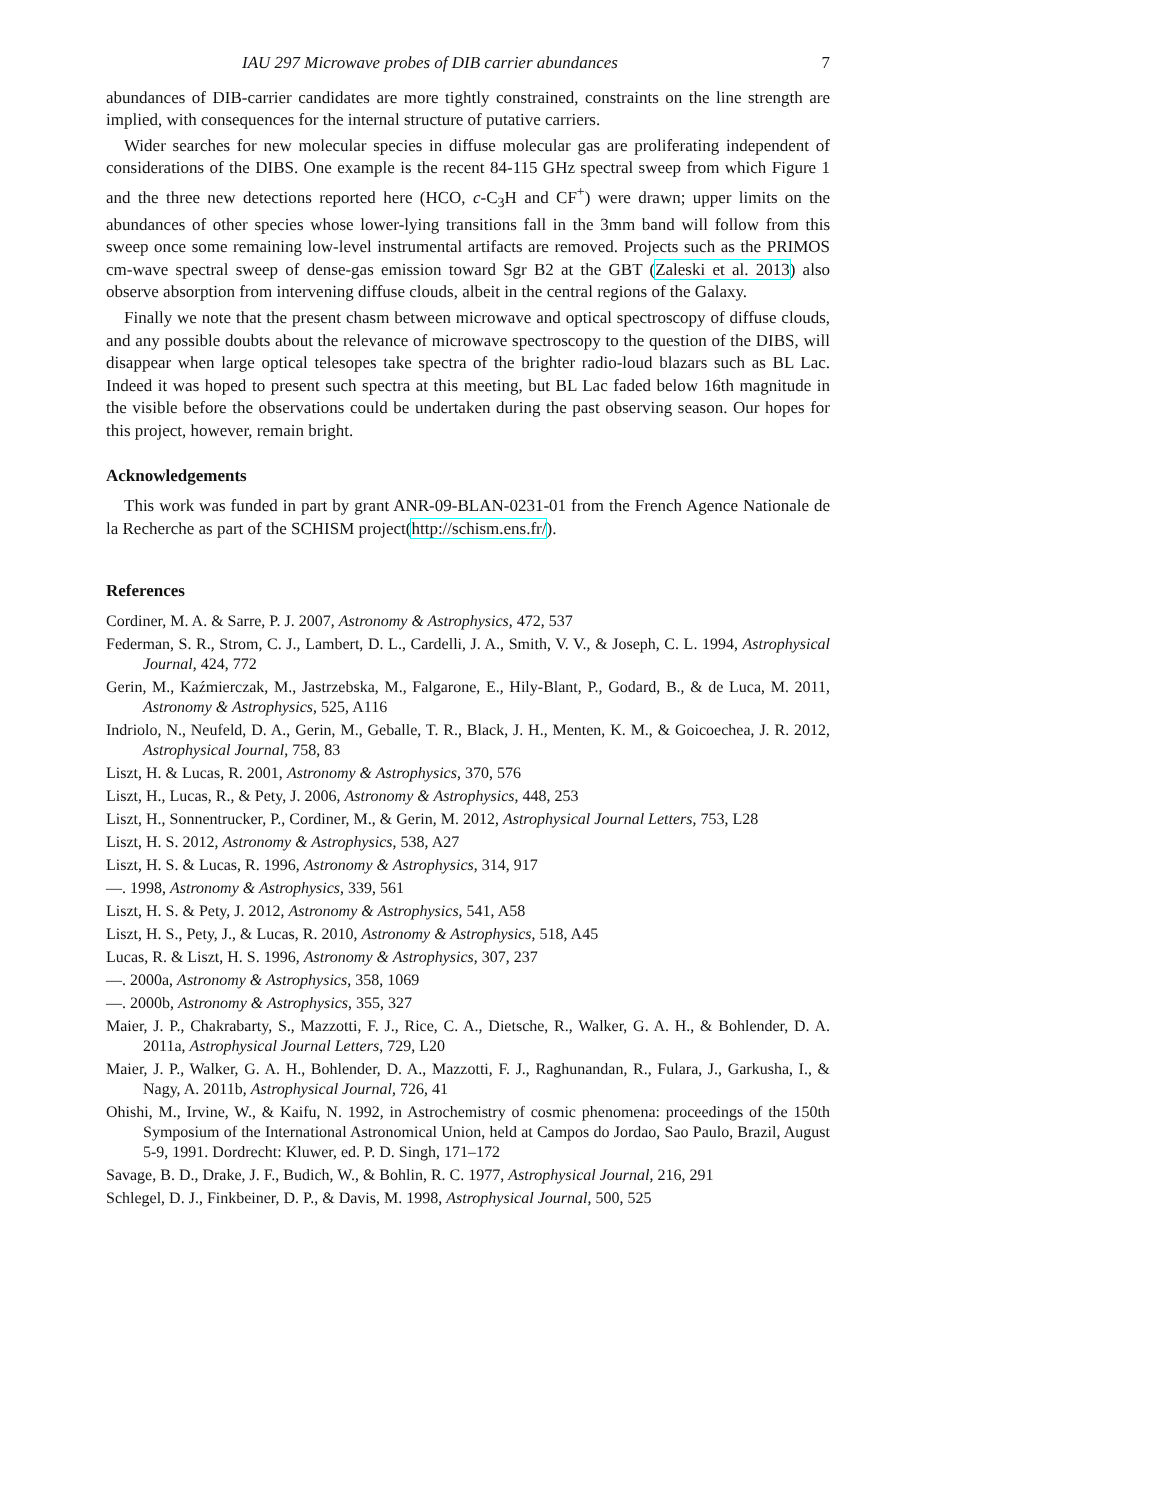IAU 297 Microwave probes of DIB carrier abundances 7
abundances of DIB-carrier candidates are more tightly constrained, constraints on the line strength are implied, with consequences for the internal structure of putative carriers.
Wider searches for new molecular species in diffuse molecular gas are proliferating independent of considerations of the DIBS. One example is the recent 84-115 GHz spectral sweep from which Figure 1 and the three new detections reported here (HCO, c-C<sub>3</sub>H and CF<sup>+</sup>) were drawn; upper limits on the abundances of other species whose lower-lying transitions fall in the 3mm band will follow from this sweep once some remaining low-level instrumental artifacts are removed. Projects such as the PRIMOS cm-wave spectral sweep of dense-gas emission toward Sgr B2 at the GBT (Zaleski et al. 2013) also observe absorption from intervening diffuse clouds, albeit in the central regions of the Galaxy.
Finally we note that the present chasm between microwave and optical spectroscopy of diffuse clouds, and any possible doubts about the relevance of microwave spectroscopy to the question of the DIBS, will disappear when large optical telesopes take spectra of the brighter radio-loud blazars such as BL Lac. Indeed it was hoped to present such spectra at this meeting, but BL Lac faded below 16th magnitude in the visible before the observations could be undertaken during the past observing season. Our hopes for this project, however, remain bright.
Acknowledgements
This work was funded in part by grant ANR-09-BLAN-0231-01 from the French Agence Nationale de la Recherche as part of the SCHISM project(http://schism.ens.fr/).
References
Cordiner, M. A. & Sarre, P. J. 2007, Astronomy & Astrophysics, 472, 537
Federman, S. R., Strom, C. J., Lambert, D. L., Cardelli, J. A., Smith, V. V., & Joseph, C. L. 1994, Astrophysical Journal, 424, 772
Gerin, M., Kaźmierczak, M., Jastrzebska, M., Falgarone, E., Hily-Blant, P., Godard, B., & de Luca, M. 2011, Astronomy & Astrophysics, 525, A116
Indriolo, N., Neufeld, D. A., Gerin, M., Geballe, T. R., Black, J. H., Menten, K. M., & Goicoechea, J. R. 2012, Astrophysical Journal, 758, 83
Liszt, H. & Lucas, R. 2001, Astronomy & Astrophysics, 370, 576
Liszt, H., Lucas, R., & Pety, J. 2006, Astronomy & Astrophysics, 448, 253
Liszt, H., Sonnentrucker, P., Cordiner, M., & Gerin, M. 2012, Astrophysical Journal Letters, 753, L28
Liszt, H. S. 2012, Astronomy & Astrophysics, 538, A27
Liszt, H. S. & Lucas, R. 1996, Astronomy & Astrophysics, 314, 917
—. 1998, Astronomy & Astrophysics, 339, 561
Liszt, H. S. & Pety, J. 2012, Astronomy & Astrophysics, 541, A58
Liszt, H. S., Pety, J., & Lucas, R. 2010, Astronomy & Astrophysics, 518, A45
Lucas, R. & Liszt, H. S. 1996, Astronomy & Astrophysics, 307, 237
—. 2000a, Astronomy & Astrophysics, 358, 1069
—. 2000b, Astronomy & Astrophysics, 355, 327
Maier, J. P., Chakrabarty, S., Mazzotti, F. J., Rice, C. A., Dietsche, R., Walker, G. A. H., & Bohlender, D. A. 2011a, Astrophysical Journal Letters, 729, L20
Maier, J. P., Walker, G. A. H., Bohlender, D. A., Mazzotti, F. J., Raghunandan, R., Fulara, J., Garkusha, I., & Nagy, A. 2011b, Astrophysical Journal, 726, 41
Ohishi, M., Irvine, W., & Kaifu, N. 1992, in Astrochemistry of cosmic phenomena: proceedings of the 150th Symposium of the International Astronomical Union, held at Campos do Jordao, Sao Paulo, Brazil, August 5-9, 1991. Dordrecht: Kluwer, ed. P. D. Singh, 171–172
Savage, B. D., Drake, J. F., Budich, W., & Bohlin, R. C. 1977, Astrophysical Journal, 216, 291
Schlegel, D. J., Finkbeiner, D. P., & Davis, M. 1998, Astrophysical Journal, 500, 525